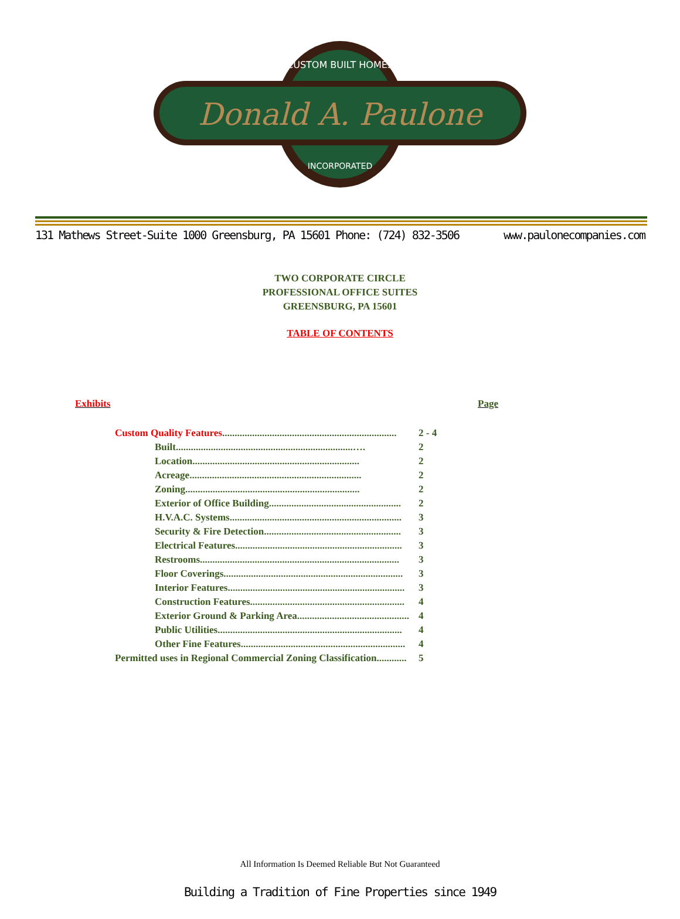Donald A. Paulone
CUSTOM BUILT HOMES
INCORPORATED
131 Mathews Street-Suite 1000 Greensburg, PA 15601 Phone: (724) 832-3506 www.paulonecompanies.com
TWO CORPORATE CIRCLE
PROFESSIONAL OFFICE SUITES
GREENSBURG, PA 15601
TABLE OF CONTENTS
Exhibits Page
| Custom Quality Features ...................................................................... | 2 - 4 |
| Built.......................................................................…. | 2 |
| Location................................................................... | 2 |
| Acreage..................................................................... | 2 |
| Zoning...................................................................... | 2 |
| Exterior of Office Building..................................................... | 2 |
| H.V.A.C. Systems..................................................................... | 3 |
| Security & Fire Detection....................................................... | 3 |
| Electrical Features................................................................... | 3 |
| Restrooms................................................................................ | 3 |
| Floor Coverings........................................................................ | 3 |
| Interior Features....................................................................... | 3 |
| Construction Features.............................................................. | 4 |
| Exterior Ground & Parking Area............................................. | 4 |
| Public Utilities.......................................................................... | 4 |
| Other Fine Features.................................................................. | 4 |
| Permitted uses in Regional Commercial Zoning Classification............ | 5 |
All Information Is Deemed Reliable But Not Guaranteed
Building a Tradition of Fine Properties since 1949